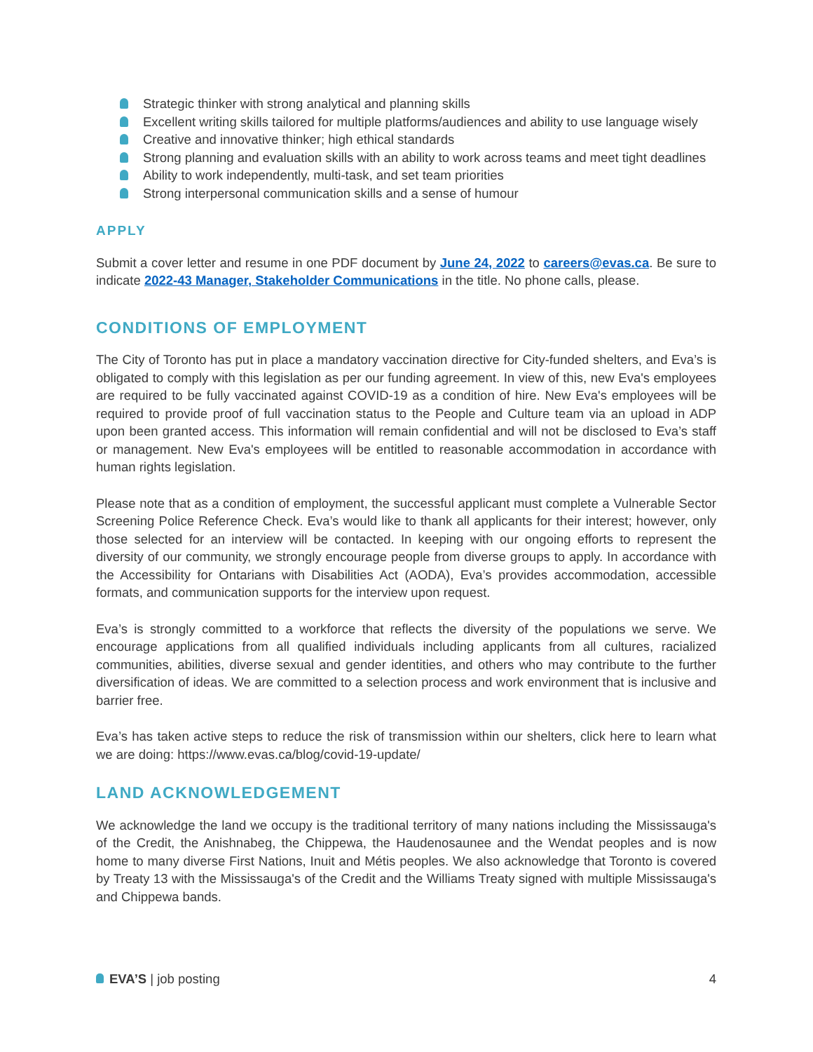Strategic thinker with strong analytical and planning skills
Excellent writing skills tailored for multiple platforms/audiences and ability to use language wisely
Creative and innovative thinker; high ethical standards
Strong planning and evaluation skills with an ability to work across teams and meet tight deadlines
Ability to work independently, multi-task, and set team priorities
Strong interpersonal communication skills and a sense of humour
APPLY
Submit a cover letter and resume in one PDF document by June 24, 2022 to careers@evas.ca. Be sure to indicate 2022-43 Manager, Stakeholder Communications in the title. No phone calls, please.
CONDITIONS OF EMPLOYMENT
The City of Toronto has put in place a mandatory vaccination directive for City-funded shelters, and Eva’s is obligated to comply with this legislation as per our funding agreement. In view of this, new Eva's employees are required to be fully vaccinated against COVID-19 as a condition of hire. New Eva's employees will be required to provide proof of full vaccination status to the People and Culture team via an upload in ADP upon been granted access. This information will remain confidential and will not be disclosed to Eva’s staff or management. New Eva's employees will be entitled to reasonable accommodation in accordance with human rights legislation.
Please note that as a condition of employment, the successful applicant must complete a Vulnerable Sector Screening Police Reference Check. Eva’s would like to thank all applicants for their interest; however, only those selected for an interview will be contacted. In keeping with our ongoing efforts to represent the diversity of our community, we strongly encourage people from diverse groups to apply. In accordance with the Accessibility for Ontarians with Disabilities Act (AODA), Eva’s provides accommodation, accessible formats, and communication supports for the interview upon request.
Eva’s is strongly committed to a workforce that reflects the diversity of the populations we serve. We encourage applications from all qualified individuals including applicants from all cultures, racialized communities, abilities, diverse sexual and gender identities, and others who may contribute to the further diversification of ideas. We are committed to a selection process and work environment that is inclusive and barrier free.
Eva’s has taken active steps to reduce the risk of transmission within our shelters, click here to learn what we are doing: https://www.evas.ca/blog/covid-19-update/
LAND ACKNOWLEDGEMENT
We acknowledge the land we occupy is the traditional territory of many nations including the Mississauga's of the Credit, the Anishnabeg, the Chippewa, the Haudenosaunee and the Wendat peoples and is now home to many diverse First Nations, Inuit and Métis peoples. We also acknowledge that Toronto is covered by Treaty 13 with the Mississauga's of the Credit and the Williams Treaty signed with multiple Mississauga's and Chippewa bands.
EVA’S | job posting 4